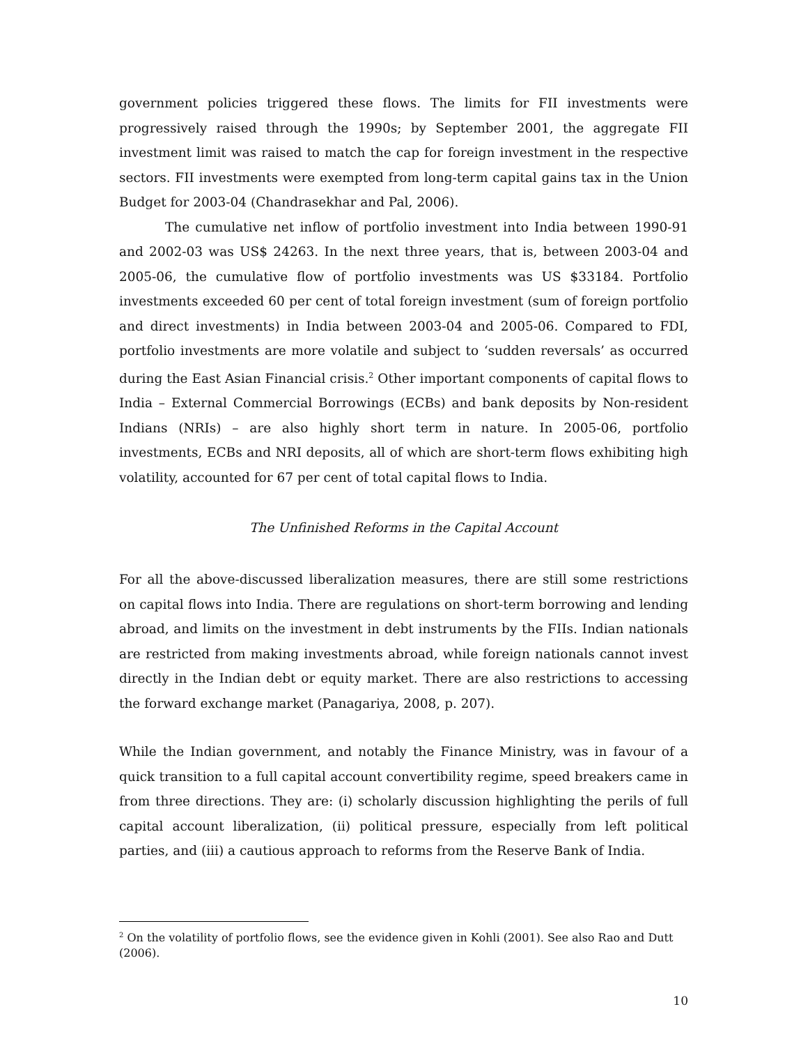government policies triggered these flows. The limits for FII investments were progressively raised through the 1990s; by September 2001, the aggregate FII investment limit was raised to match the cap for foreign investment in the respective sectors. FII investments were exempted from long-term capital gains tax in the Union Budget for 2003-04 (Chandrasekhar and Pal, 2006).
The cumulative net inflow of portfolio investment into India between 1990-91 and 2002-03 was US$ 24263. In the next three years, that is, between 2003-04 and 2005-06, the cumulative flow of portfolio investments was US $33184. Portfolio investments exceeded 60 per cent of total foreign investment (sum of foreign portfolio and direct investments) in India between 2003-04 and 2005-06. Compared to FDI, portfolio investments are more volatile and subject to ‘sudden reversals’ as occurred during the East Asian Financial crisis.<sup>2</sup> Other important components of capital flows to India – External Commercial Borrowings (ECBs) and bank deposits by Non-resident Indians (NRIs) – are also highly short term in nature. In 2005-06, portfolio investments, ECBs and NRI deposits, all of which are short-term flows exhibiting high volatility, accounted for 67 per cent of total capital flows to India.
The Unfinished Reforms in the Capital Account
For all the above-discussed liberalization measures, there are still some restrictions on capital flows into India. There are regulations on short-term borrowing and lending abroad, and limits on the investment in debt instruments by the FIIs. Indian nationals are restricted from making investments abroad, while foreign nationals cannot invest directly in the Indian debt or equity market. There are also restrictions to accessing the forward exchange market (Panagariya, 2008, p. 207).
While the Indian government, and notably the Finance Ministry, was in favour of a quick transition to a full capital account convertibility regime, speed breakers came in from three directions. They are: (i) scholarly discussion highlighting the perils of full capital account liberalization, (ii) political pressure, especially from left political parties, and (iii) a cautious approach to reforms from the Reserve Bank of India.
<sup>2</sup> On the volatility of portfolio flows, see the evidence given in Kohli (2001). See also Rao and Dutt (2006).
10